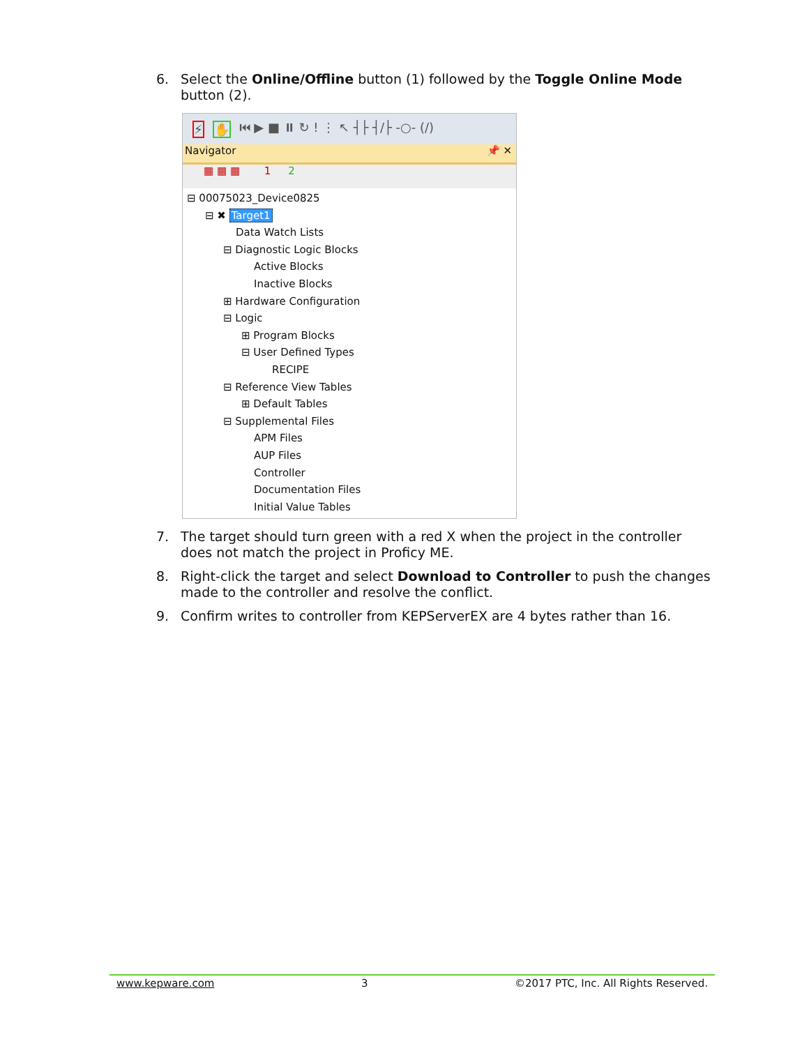6. Select the Online/Offline button (1) followed by the Toggle Online Mode button (2).
⚡ ✋ ⏮ ▶ ■ ⏸ ↻ ! ⋮ ↖ ┤├ ┤/├ -○- (/)
Navigator 📌 ✕
▦ ▦ ▦ 1 2
⊟ 00075023_Device0825
⊟ ✖ Target1
Data Watch Lists
⊟ Diagnostic Logic Blocks
Active Blocks
Inactive Blocks
⊞ Hardware Configuration
⊟ Logic
⊞ Program Blocks
⊟ User Defined Types
RECIPE
⊟ Reference View Tables
⊞ Default Tables
⊟ Supplemental Files
APM Files
AUP Files
Controller
Documentation Files
Initial Value Tables
7. The target should turn green with a red X when the project in the controller does not match the project in Proficy ME.
8. Right-click the target and select Download to Controller to push the changes made to the controller and resolve the conflict.
9. Confirm writes to controller from KEPServerEX are 4 bytes rather than 16.
www.kepware.com 3 ©2017 PTC, Inc. All Rights Reserved.